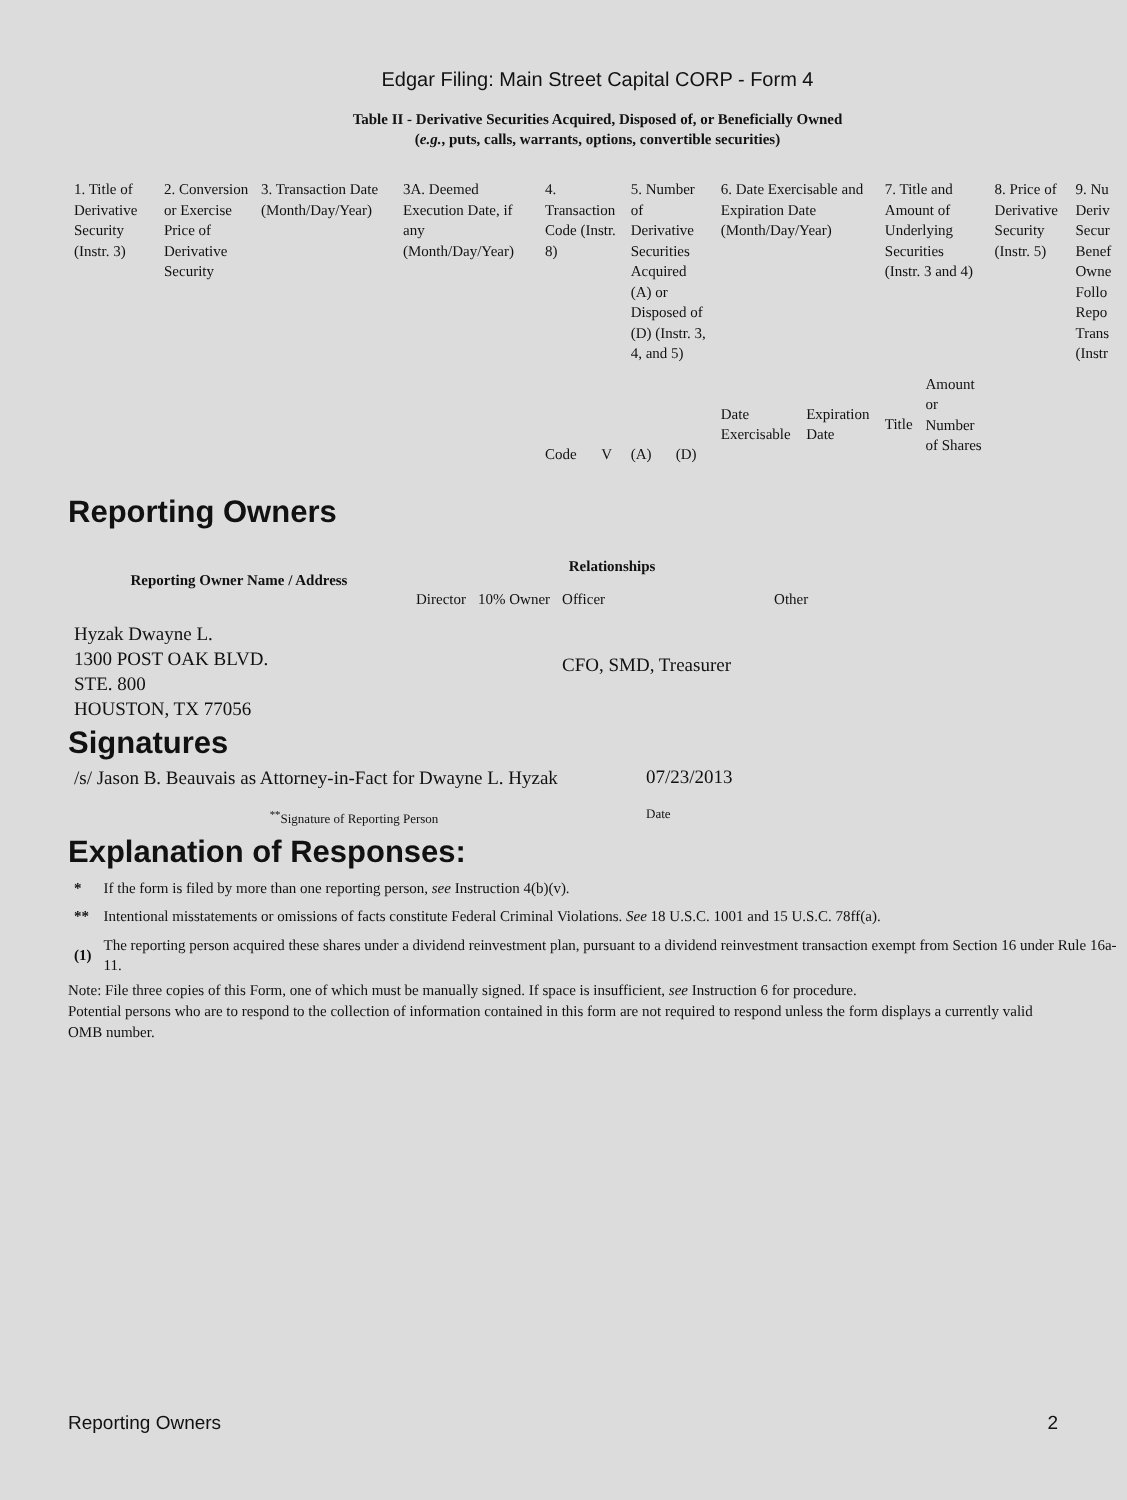Edgar Filing: Main Street Capital CORP - Form 4
Table II - Derivative Securities Acquired, Disposed of, or Beneficially Owned
(e.g., puts, calls, warrants, options, convertible securities)
| 1. Title of Derivative Security (Instr. 3) | 2. Conversion or Exercise Price of Derivative Security | 3. Transaction Date (Month/Day/Year) | 3A. Deemed Execution Date, if any (Month/Day/Year) | 4. Transaction Code (Instr. 8) | | 5. Number of Derivative Securities Acquired (A) or Disposed of (D) (Instr. 3, 4, and 5) | | 6. Date Exercisable and Expiration Date (Month/Day/Year) | | 7. Title and Amount of Underlying Securities (Instr. 3 and 4) | | 8. Price of Derivative Security (Instr. 5) | 9. Nu Deriv Secur Benef Owne Follo Repo Trans (Instr |
| --- | --- | --- | --- | --- | --- | --- | --- | --- | --- | --- | --- | --- | --- |
| | | | | Code | V | (A) | (D) | Date Exercisable | Expiration Date | Title | Amount or Number of Shares | | |
Reporting Owners
| Reporting Owner Name / Address | Relationships | | | |
| --- | --- | --- | --- | --- |
| | Director | 10% Owner | Officer | Other |
| Hyzak Dwayne L. 1300 POST OAK BLVD. STE. 800 HOUSTON, TX 77056 | | | CFO, SMD, Treasurer | |
Signatures
| /s/ Jason B. Beauvais as Attorney-in-Fact for Dwayne L. Hyzak | 07/23/2013 |
| <sup>**</sup> Signature of Reporting Person | Date |
Explanation of Responses:
| * | If the form is filed by more than one reporting person, see Instruction 4(b)(v). |
| ** | Intentional misstatements or omissions of facts constitute Federal Criminal Violations. See 18 U.S.C. 1001 and 15 U.S.C. 78ff(a). |
| (1) | The reporting person acquired these shares under a dividend reinvestment plan, pursuant to a dividend reinvestment transaction exempt from Section 16 under Rule 16a-11. |
Note: File three copies of this Form, one of which must be manually signed. If space is insufficient, see Instruction 6 for procedure.
Potential persons who are to respond to the collection of information contained in this form are not required to respond unless the form displays a currently valid OMB number.
Reporting Owners 2